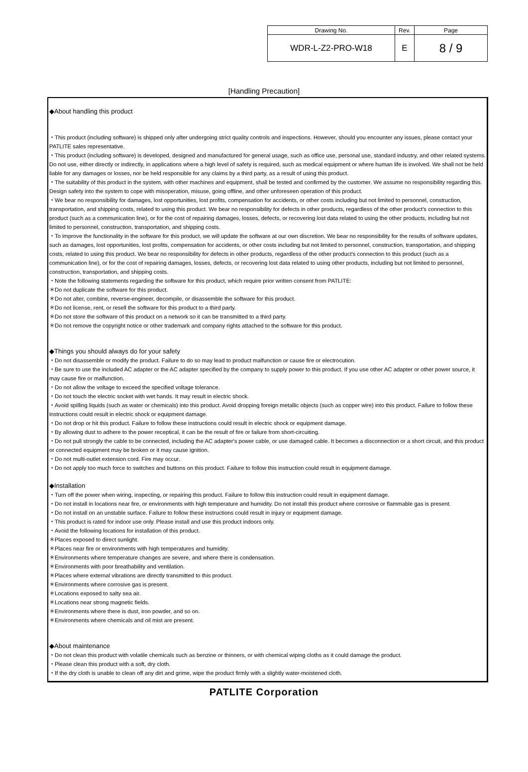| Drawing No. | Rev. | Page |
| --- | --- | --- |
| WDR-L-Z2-PRO-W18 | E | 8 / 9 |
[Handling Precaution]
◆About handling this product
・This product (including software) is shipped only after undergoing strict quality controls and inspections. However, should you encounter any issues, please contact your PATLITE sales representative.
・This product (including software) is developed, designed and manufactured for general usage, such as office use, personal use, standard industry, and other related systems. Do not use, either directly or indirectly, in applications where a high level of safety is required, such as medical equipment or where human life is involved. We shall not be held liable for any damages or losses, nor be held responsible for any claims by a third party, as a result of using this product.
・The suitability of this product in the system, with other machines and equipment, shall be tested and confirmed by the customer. We assume no responsibility regarding this. Design safety into the system to cope with misoperation, misuse, going offline, and other unforeseen operation of this product.
・We bear no responsibility for damages, lost opportunities, lost profits, compensation for accidents, or other costs including but not limited to personnel, construction, transportation, and shipping costs, related to using this product. We bear no responsibility for defects in other products, regardless of the other product's connection to this product (such as a communication line), or for the cost of repairing damages, losses, defects, or recovering lost data related to using the other products, including but not limited to personnel, construction, transportation, and shipping costs.
・To improve the functionality in the software for this product, we will update the software at our own discretion. We bear no responsibility for the results of software updates, such as damages, lost opportunities, lost profits, compensation for accidents, or other costs including but not limited to personnel, construction, transportation, and shipping costs, related to using this product. We bear no responsibility for defects in other products, regardless of the other product's connection to this product (such as a communication line), or for the cost of repairing damages, losses, defects, or recovering lost data related to using other products, including but not limited to personnel, construction, transportation, and shipping costs.
・Note the following statements regarding the software for this product, which require prior written consent from PATLITE:
＊Do not duplicate the software for this product.
＊Do not alter, combine, reverse-engineer, decompile, or disassemble the software for this product.
＊Do not license, rent, or resell the software for this product to a third party.
＊Do not store the software of this product on a network so it can be transmitted to a third party.
＊Do not remove the copyright notice or other trademark and company rights attached to the software for this product.
◆Things you should always do for your safety
・Do not disassemble or modify the product. Failure to do so may lead to product malfunction or cause fire or electrocution.
・Be sure to use the included AC adapter or the AC adapter specified by the company to supply power to this product. If you use other AC adapter or other power source, it may cause fire or malfunction.
・Do not allow the voltage to exceed the specified voltage tolerance.
・Do not touch the electric socket with wet hands. It may result in electric shock.
・Avoid spilling liquids (such as water or chemicals) into this product. Avoid dropping foreign metallic objects (such as copper wire) into this product. Failure to follow these instructions could result in electric shock or equipment damage.
・Do not drop or hit this product. Failure to follow these instructions could result in electric shock or equipment damage.
・By allowing dust to adhere to the power receptical, it can be the result of fire or failure from short-circuiting.
・Do not pull strongly the cable to be connected, including the AC adapter's power cable, or use damaged cable. It becomes a disconnection or a short circuit, and this product or connected equipment may be broken or it may cause ignition.
・Do not multi-outlet extension cord. Fire may occur.
・Do not apply too much force to switches and buttons on this product. Failure to follow this instruction could result in equipment damage.
◆Installation
・Turn off the power when wiring, inspecting, or repairing this product. Failure to follow this instruction could result in equipment damage.
・Do not install in locations near fire, or environments with high temperature and humidity. Do not install this product where corrosive or flammable gas is present.
・Do not install on an unstable surface. Failure to follow these instructions could result in injury or equipment damage.
・This product is rated for indoor use only. Please install and use this product indoors only.
・Avoid the following locations for installation of this product.
＊Places exposed to direct sunlight.
＊Places near fire or environments with high temperatures and humidity.
＊Environments where temperature changes are severe, and where there is condensation.
＊Environments with poor breathability and ventilation.
＊Places where external vibrations are directly transmitted to this product.
＊Environments where corrosive gas is present.
＊Locations exposed to salty sea air.
＊Locations near strong magnetic fields.
＊Environments where there is dust, iron powder, and so on.
＊Environments where chemicals and oil mist are present.
◆About maintenance
・Do not clean this product with volatile chemicals such as benzine or thinners, or with chemical wiping cloths as it could damage the product.
・Please clean this product with a soft, dry cloth.
・If the dry cloth is unable to clean off any dirt and grime, wipe the product firmly with a slightly water-moistened cloth.
PATLITE Corporation